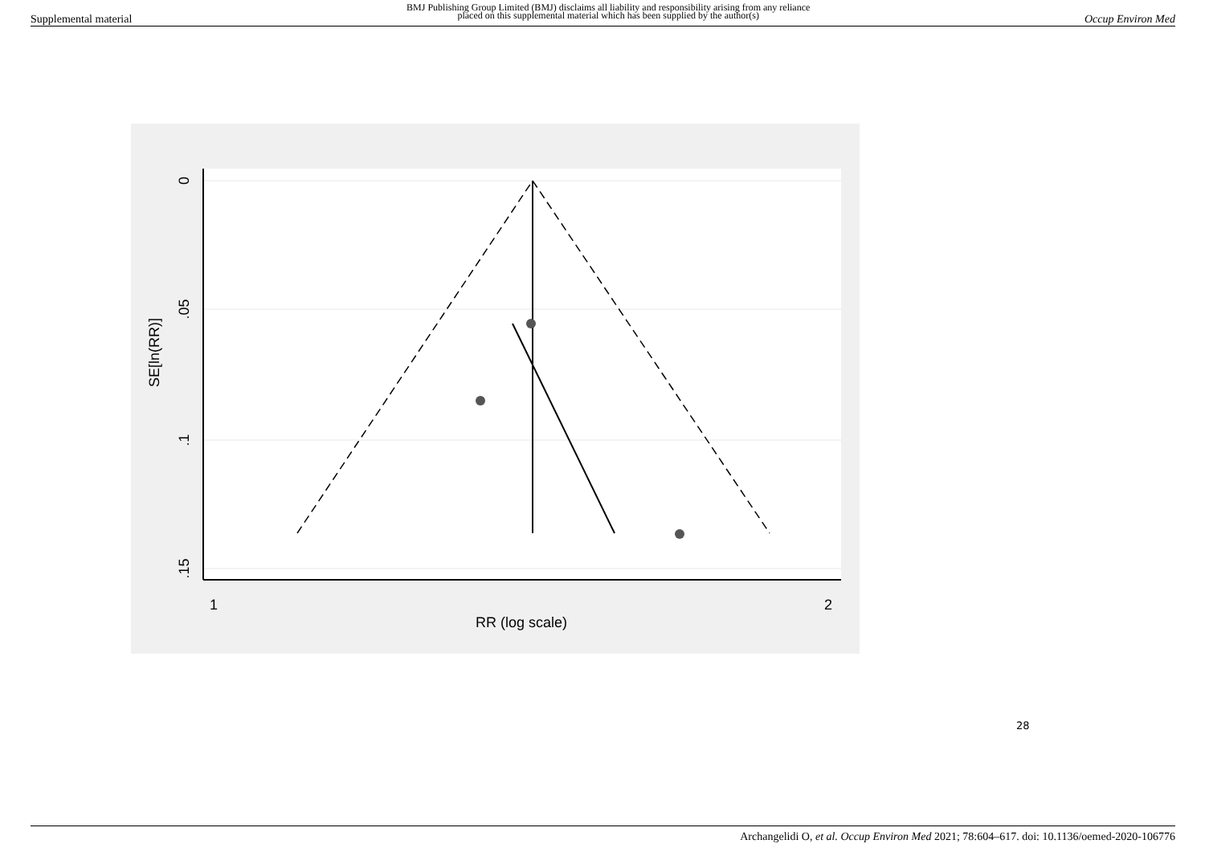Supplemental material BMJ Publishing Group Limited (BMJ) disclaims all liability and responsibility arising from any reliance
placed on this supplemental material which has been supplied by the author(s) Occup Environ Med
0
.05
.1
.15
1
2
SE[ln(RR)]
RR (log scale)
28
Archangelidi O, et al. Occup Environ Med 2021; 78:604–617. doi: 10.1136/oemed-2020-106776